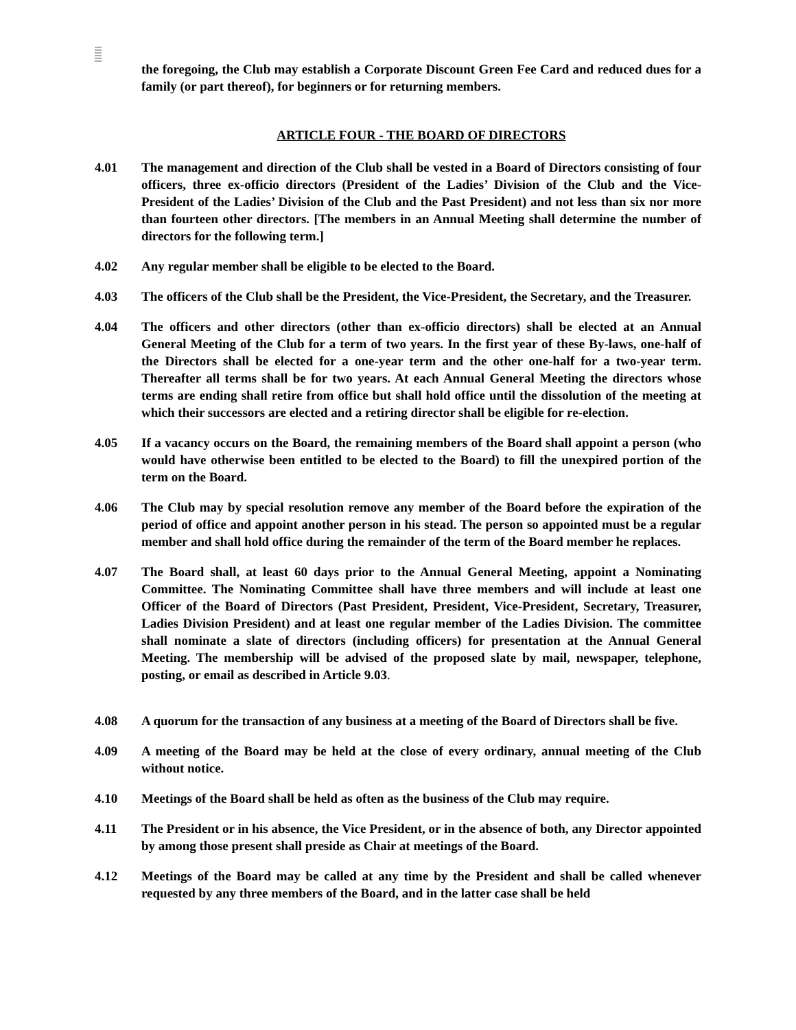the foregoing, the Club may establish a Corporate Discount Green Fee Card and reduced dues for a family (or part thereof), for beginners or for returning members.
ARTICLE FOUR - THE BOARD OF DIRECTORS
4.01 The management and direction of the Club shall be vested in a Board of Directors consisting of four officers, three ex-officio directors (President of the Ladies’ Division of the Club and the Vice-President of the Ladies’ Division of the Club and the Past President) and not less than six nor more than fourteen other directors. [The members in an Annual Meeting shall determine the number of directors for the following term.]
4.02 Any regular member shall be eligible to be elected to the Board.
4.03 The officers of the Club shall be the President, the Vice-President, the Secretary, and the Treasurer.
4.04 The officers and other directors (other than ex-officio directors) shall be elected at an Annual General Meeting of the Club for a term of two years. In the first year of these By-laws, one-half of the Directors shall be elected for a one-year term and the other one-half for a two-year term. Thereafter all terms shall be for two years. At each Annual General Meeting the directors whose terms are ending shall retire from office but shall hold office until the dissolution of the meeting at which their successors are elected and a retiring director shall be eligible for re-election.
4.05 If a vacancy occurs on the Board, the remaining members of the Board shall appoint a person (who would have otherwise been entitled to be elected to the Board) to fill the unexpired portion of the term on the Board.
4.06 The Club may by special resolution remove any member of the Board before the expiration of the period of office and appoint another person in his stead. The person so appointed must be a regular member and shall hold office during the remainder of the term of the Board member he replaces.
4.07 The Board shall, at least 60 days prior to the Annual General Meeting, appoint a Nominating Committee. The Nominating Committee shall have three members and will include at least one Officer of the Board of Directors (Past President, President, Vice-President, Secretary, Treasurer, Ladies Division President) and at least one regular member of the Ladies Division. The committee shall nominate a slate of directors (including officers) for presentation at the Annual General Meeting. The membership will be advised of the proposed slate by mail, newspaper, telephone, posting, or email as described in Article 9.03.
4.08 A quorum for the transaction of any business at a meeting of the Board of Directors shall be five.
4.09 A meeting of the Board may be held at the close of every ordinary, annual meeting of the Club without notice.
4.10 Meetings of the Board shall be held as often as the business of the Club may require.
4.11 The President or in his absence, the Vice President, or in the absence of both, any Director appointed by among those present shall preside as Chair at meetings of the Board.
4.12 Meetings of the Board may be called at any time by the President and shall be called whenever requested by any three members of the Board, and in the latter case shall be held